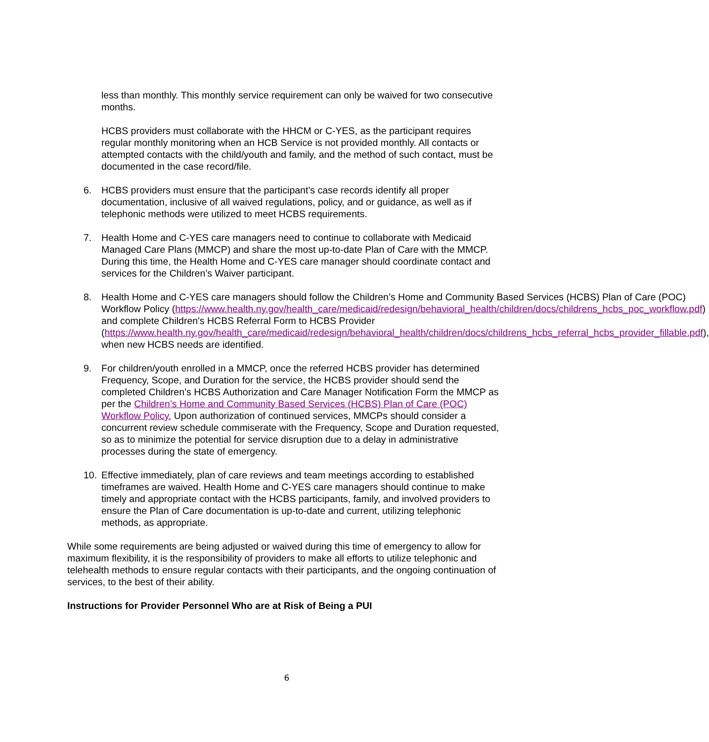less than monthly. This monthly service requirement can only be waived for two consecutive months.
HCBS providers must collaborate with the HHCM or C-YES, as the participant requires regular monthly monitoring when an HCB Service is not provided monthly. All contacts or attempted contacts with the child/youth and family, and the method of such contact, must be documented in the case record/file.
6. HCBS providers must ensure that the participant’s case records identify all proper documentation, inclusive of all waived regulations, policy, and or guidance, as well as if telephonic methods were utilized to meet HCBS requirements.
7. Health Home and C-YES care managers need to continue to collaborate with Medicaid Managed Care Plans (MMCP) and share the most up-to-date Plan of Care with the MMCP. During this time, the Health Home and C-YES care manager should coordinate contact and services for the Children’s Waiver participant.
8. Health Home and C-YES care managers should follow the Children’s Home and Community Based Services (HCBS) Plan of Care (POC) Workflow Policy (https://www.health.ny.gov/health_care/medicaid/redesign/behavioral_health/children/docs/childrens_hcbs_poc_workflow.pdf) and complete Children's HCBS Referral Form to HCBS Provider (https://www.health.ny.gov/health_care/medicaid/redesign/behavioral_health/children/docs/childrens_hcbs_referral_hcbs_provider_fillable.pdf), when new HCBS needs are identified.
9. For children/youth enrolled in a MMCP, once the referred HCBS provider has determined Frequency, Scope, and Duration for the service, the HCBS provider should send the completed Children’s HCBS Authorization and Care Manager Notification Form the MMCP as per the Children’s Home and Community Based Services (HCBS) Plan of Care (POC) Workflow Policy. Upon authorization of continued services, MMCPs should consider a concurrent review schedule commiserate with the Frequency, Scope and Duration requested, so as to minimize the potential for service disruption due to a delay in administrative processes during the state of emergency.
10. Effective immediately, plan of care reviews and team meetings according to established timeframes are waived. Health Home and C-YES care managers should continue to make timely and appropriate contact with the HCBS participants, family, and involved providers to ensure the Plan of Care documentation is up-to-date and current, utilizing telephonic methods, as appropriate.
While some requirements are being adjusted or waived during this time of emergency to allow for maximum flexibility, it is the responsibility of providers to make all efforts to utilize telephonic and telehealth methods to ensure regular contacts with their participants, and the ongoing continuation of services, to the best of their ability.
Instructions for Provider Personnel Who are at Risk of Being a PUI
6